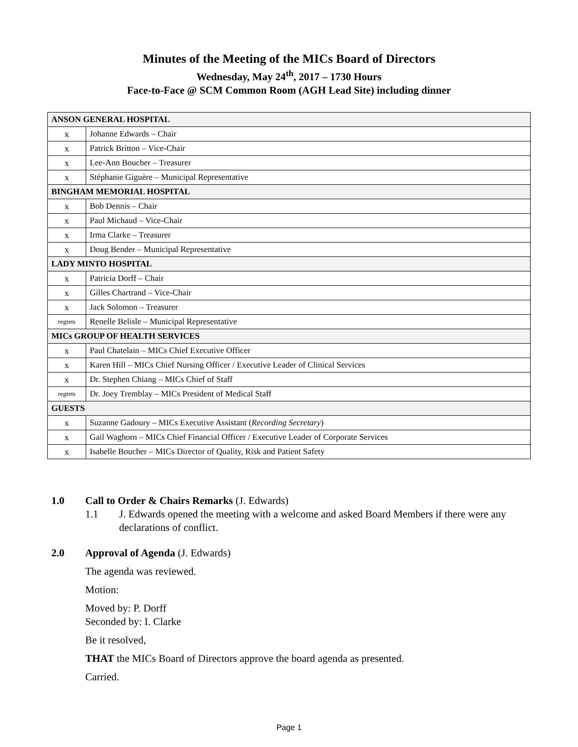Minutes of the Meeting of the MICs Board of Directors
Wednesday, May 24<sup>th</sup>, 2017 – 1730 Hours
Face-to-Face @ SCM Common Room (AGH Lead Site) including dinner
| ANSON GENERAL HOSPITAL | |
| x | Johanne Edwards – Chair |
| x | Patrick Britton – Vice-Chair |
| x | Lee-Ann Boucher – Treasurer |
| x | Stéphanie Giguère – Municipal Representative |
| BINGHAM MEMORIAL HOSPITAL | |
| x | Bob Dennis – Chair |
| x | Paul Michaud – Vice-Chair |
| x | Irma Clarke – Treasurer |
| x | Doug Bender – Municipal Representative |
| LADY MINTO HOSPITAL | |
| x | Patricia Dorff – Chair |
| x | Gilles Chartrand – Vice-Chair |
| x | Jack Solomon – Treasurer |
| regrets | Renelle Belisle – Municipal Representative |
| MICs GROUP OF HEALTH SERVICES | |
| x | Paul Chatelain – MICs Chief Executive Officer |
| x | Karen Hill – MICs Chief Nursing Officer / Executive Leader of Clinical Services |
| x | Dr. Stephen Chiang – MICs Chief of Staff |
| regrets | Dr. Joey Tremblay – MICs President of Medical Staff |
| GUESTS | |
| x | Suzanne Gadoury – MICs Executive Assistant ( Recording Secretary ) |
| x | Gail Waghorn – MICs Chief Financial Officer / Executive Leader of Corporate Services |
| x | Isabelle Boucher – MICs Director of Quality, Risk and Patient Safety |
1.0 Call to Order & Chairs Remarks (J. Edwards)
1.1 J. Edwards opened the meeting with a welcome and asked Board Members if there were any declarations of conflict.
2.0 Approval of Agenda (J. Edwards)
The agenda was reviewed.
Motion:
Moved by: P. Dorff
Seconded by: I. Clarke
Be it resolved,
THAT the MICs Board of Directors approve the board agenda as presented.
Carried.
Page 1